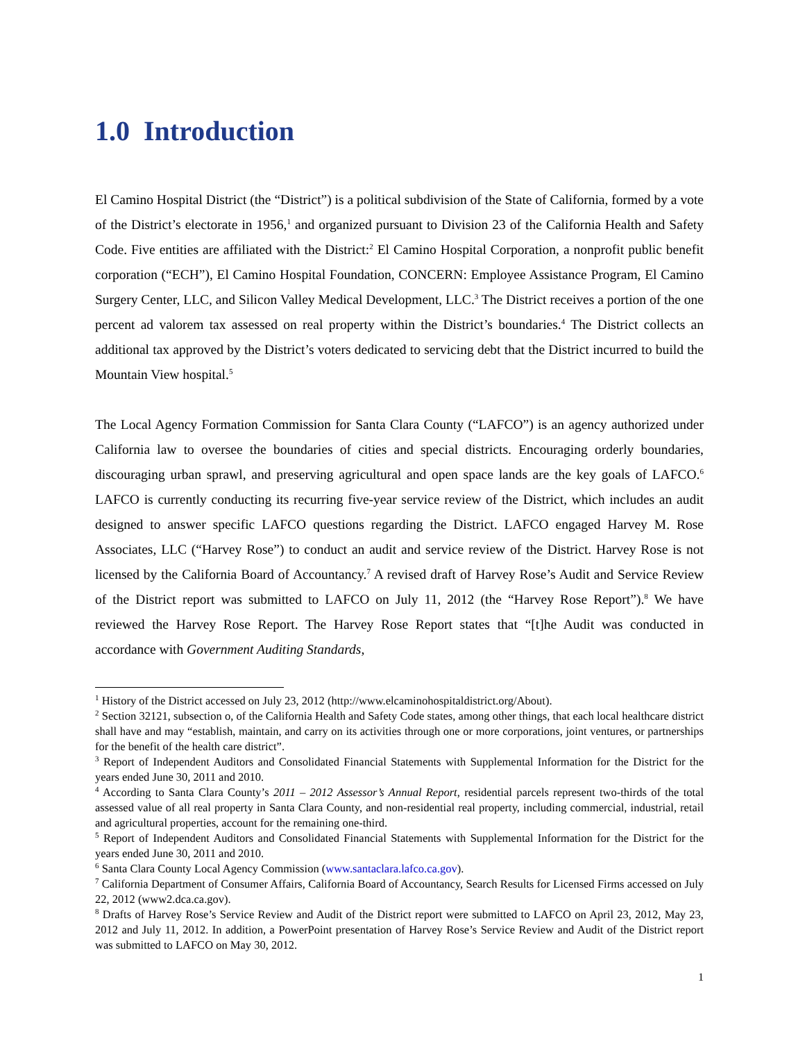1.0 Introduction
El Camino Hospital District (the “District”) is a political subdivision of the State of California, formed by a vote of the District’s electorate in 1956,<sup>1</sup> and organized pursuant to Division 23 of the California Health and Safety Code. Five entities are affiliated with the District:<sup>2</sup> El Camino Hospital Corporation, a nonprofit public benefit corporation (“ECH”), El Camino Hospital Foundation, CONCERN: Employee Assistance Program, El Camino Surgery Center, LLC, and Silicon Valley Medical Development, LLC.<sup>3</sup> The District receives a portion of the one percent ad valorem tax assessed on real property within the District’s boundaries.<sup>4</sup> The District collects an additional tax approved by the District’s voters dedicated to servicing debt that the District incurred to build the Mountain View hospital.<sup>5</sup>
The Local Agency Formation Commission for Santa Clara County (“LAFCO”) is an agency authorized under California law to oversee the boundaries of cities and special districts. Encouraging orderly boundaries, discouraging urban sprawl, and preserving agricultural and open space lands are the key goals of LAFCO.<sup>6</sup> LAFCO is currently conducting its recurring five-year service review of the District, which includes an audit designed to answer specific LAFCO questions regarding the District. LAFCO engaged Harvey M. Rose Associates, LLC (“Harvey Rose”) to conduct an audit and service review of the District. Harvey Rose is not licensed by the California Board of Accountancy.<sup>7</sup> A revised draft of Harvey Rose’s Audit and Service Review of the District report was submitted to LAFCO on July 11, 2012 (the “Harvey Rose Report”).<sup>8</sup> We have reviewed the Harvey Rose Report. The Harvey Rose Report states that “[t]he Audit was conducted in accordance with Government Auditing Standards,
<sup>1</sup> History of the District accessed on July 23, 2012 (http://www.elcaminohospitaldistrict.org/About).
<sup>2</sup> Section 32121, subsection o, of the California Health and Safety Code states, among other things, that each local healthcare district shall have and may “establish, maintain, and carry on its activities through one or more corporations, joint ventures, or partnerships for the benefit of the health care district”.
<sup>3</sup> Report of Independent Auditors and Consolidated Financial Statements with Supplemental Information for the District for the years ended June 30, 2011 and 2010.
<sup>4</sup> According to Santa Clara County’s 2011 – 2012 Assessor’s Annual Report, residential parcels represent two-thirds of the total assessed value of all real property in Santa Clara County, and non-residential real property, including commercial, industrial, retail and agricultural properties, account for the remaining one-third.
<sup>5</sup> Report of Independent Auditors and Consolidated Financial Statements with Supplemental Information for the District for the years ended June 30, 2011 and 2010.
<sup>6</sup> Santa Clara County Local Agency Commission (www.santaclara.lafco.ca.gov).
<sup>7</sup> California Department of Consumer Affairs, California Board of Accountancy, Search Results for Licensed Firms accessed on July 22, 2012 (www2.dca.ca.gov).
<sup>8</sup> Drafts of Harvey Rose’s Service Review and Audit of the District report were submitted to LAFCO on April 23, 2012, May 23, 2012 and July 11, 2012. In addition, a PowerPoint presentation of Harvey Rose’s Service Review and Audit of the District report was submitted to LAFCO on May 30, 2012.
1